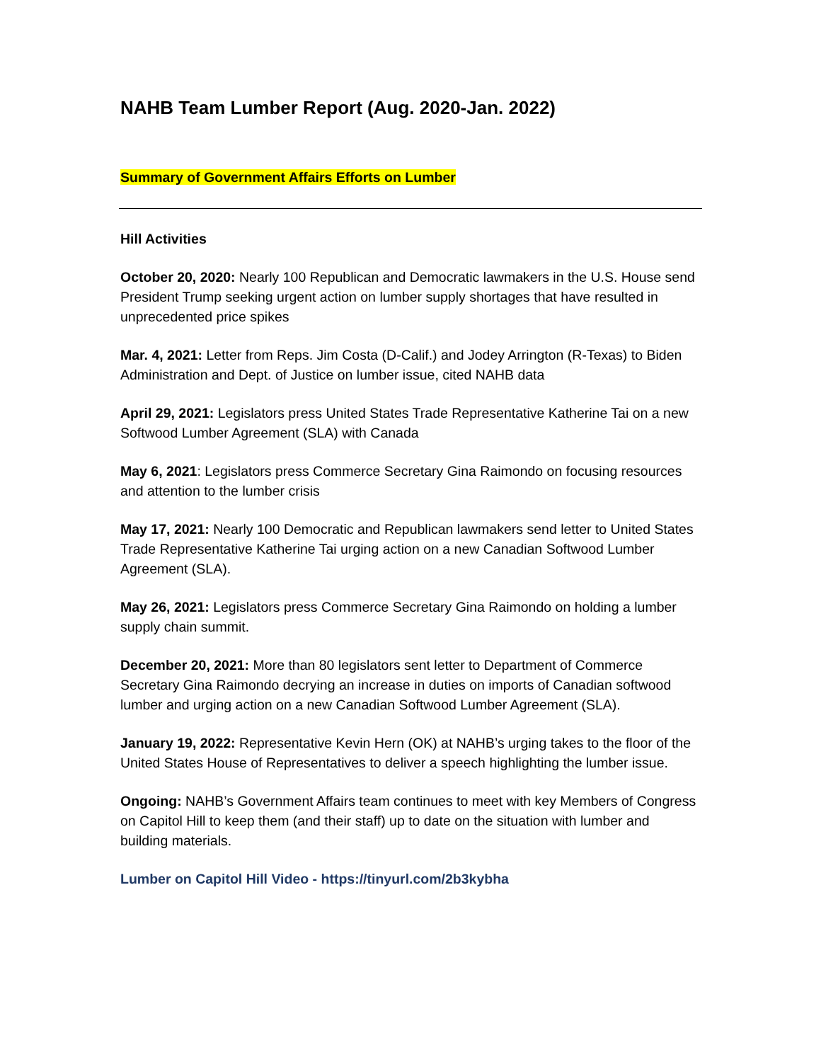NAHB Team Lumber Report (Aug. 2020-Jan. 2022)
Summary of Government Affairs Efforts on Lumber
Hill Activities
October 20, 2020: Nearly 100 Republican and Democratic lawmakers in the U.S. House send President Trump seeking urgent action on lumber supply shortages that have resulted in unprecedented price spikes
Mar. 4, 2021: Letter from Reps. Jim Costa (D-Calif.) and Jodey Arrington (R-Texas) to Biden Administration and Dept. of Justice on lumber issue, cited NAHB data
April 29, 2021: Legislators press United States Trade Representative Katherine Tai on a new Softwood Lumber Agreement (SLA) with Canada
May 6, 2021: Legislators press Commerce Secretary Gina Raimondo on focusing resources and attention to the lumber crisis
May 17, 2021: Nearly 100 Democratic and Republican lawmakers send letter to United States Trade Representative Katherine Tai urging action on a new Canadian Softwood Lumber Agreement (SLA).
May 26, 2021: Legislators press Commerce Secretary Gina Raimondo on holding a lumber supply chain summit.
December 20, 2021: More than 80 legislators sent letter to Department of Commerce Secretary Gina Raimondo decrying an increase in duties on imports of Canadian softwood lumber and urging action on a new Canadian Softwood Lumber Agreement (SLA).
January 19, 2022: Representative Kevin Hern (OK) at NAHB’s urging takes to the floor of the United States House of Representatives to deliver a speech highlighting the lumber issue.
Ongoing: NAHB’s Government Affairs team continues to meet with key Members of Congress on Capitol Hill to keep them (and their staff) up to date on the situation with lumber and building materials.
Lumber on Capitol Hill Video - https://tinyurl.com/2b3kybha